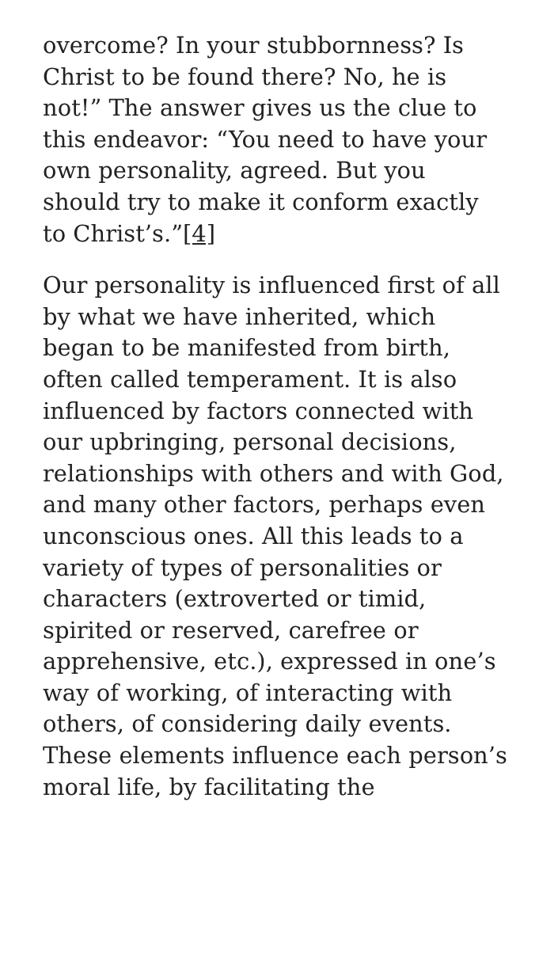overcome? In your stubbornness? Is Christ to be found there? No, he is not!” The answer gives us the clue to this endeavor: “You need to have your own personality, agreed. But you should try to make it conform exactly to Christ’s.”[4]
Our personality is influenced first of all by what we have inherited, which began to be manifested from birth, often called temperament. It is also influenced by factors connected with our upbringing, personal decisions, relationships with others and with God, and many other factors, perhaps even unconscious ones. All this leads to a variety of types of personalities or characters (extroverted or timid, spirited or reserved, carefree or apprehensive, etc.), expressed in one’s way of working, of interacting with others, of considering daily events. These elements influence each person’s moral life, by facilitating the